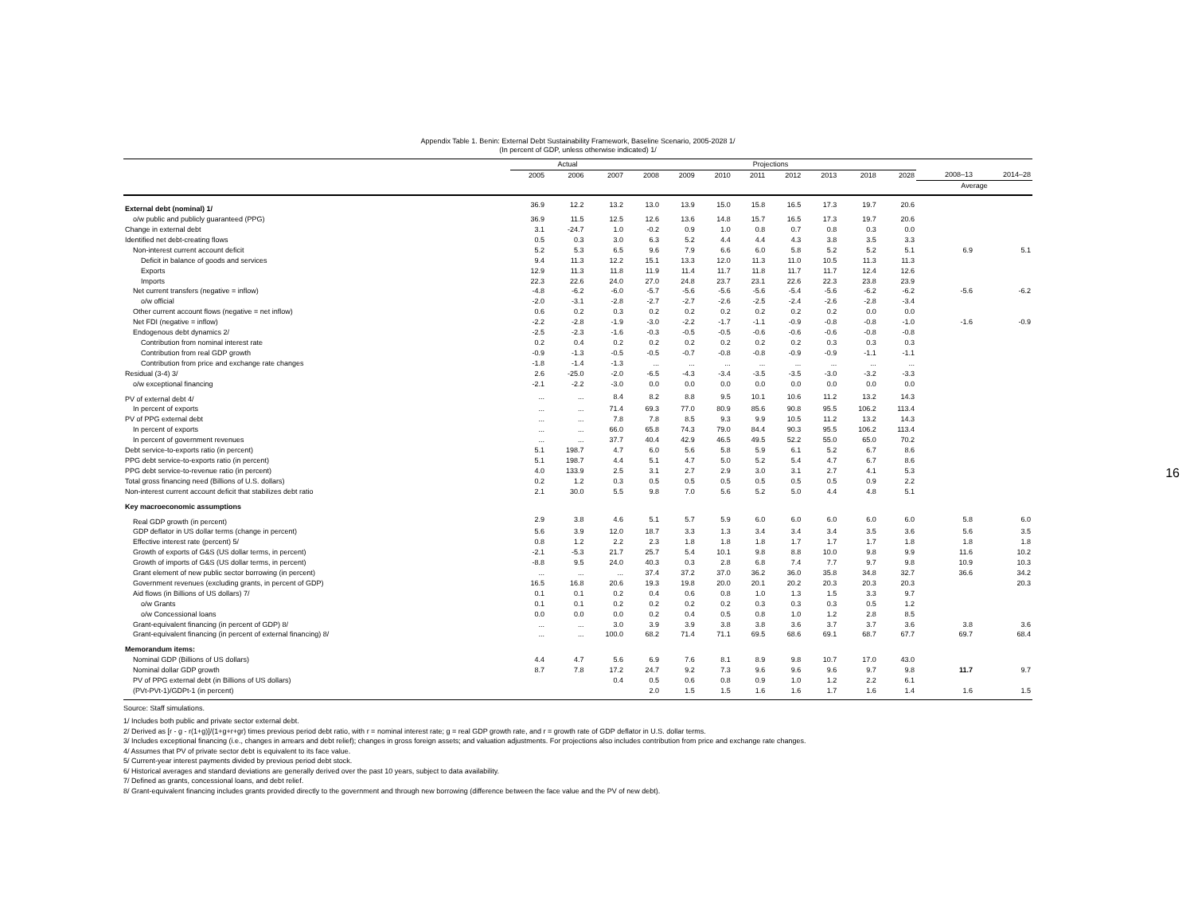Appendix Table 1. Benin: External Debt Sustainability Framework, Baseline Scenario, 2005-2028 1/
(In percent of GDP, unless otherwise indicated) 1/
| | Actual | | | Projections | | | | | | | | | |
| --- | --- | --- | --- | --- | --- | --- | --- | --- | --- | --- | --- | --- | --- |
| | 2005 | 2006 | 2007 | 2008 | 2009 | 2010 | 2011 | 2012 | 2013 | 2018 | 2028 | 2008–13 | 2014–28 |
| | | | | | | | | | | | | Average | |
| External debt (nominal) 1/ | 36.9 | 12.2 | 13.2 | 13.0 | 13.9 | 15.0 | 15.8 | 16.5 | 17.3 | 19.7 | 20.6 | | |
| o/w public and publicly guaranteed (PPG) | 36.9 | 11.5 | 12.5 | 12.6 | 13.6 | 14.8 | 15.7 | 16.5 | 17.3 | 19.7 | 20.6 | | |
| Change in external debt | 3.1 | -24.7 | 1.0 | -0.2 | 0.9 | 1.0 | 0.8 | 0.7 | 0.8 | 0.3 | 0.0 | | |
| Identified net debt-creating flows | 0.5 | 0.3 | 3.0 | 6.3 | 5.2 | 4.4 | 4.4 | 4.3 | 3.8 | 3.5 | 3.3 | | |
| Non-interest current account deficit | 5.2 | 5.3 | 6.5 | 9.6 | 7.9 | 6.6 | 6.0 | 5.8 | 5.2 | 5.2 | 5.1 | 6.9 | 5.1 |
| Deficit in balance of goods and services | 9.4 | 11.3 | 12.2 | 15.1 | 13.3 | 12.0 | 11.3 | 11.0 | 10.5 | 11.3 | 11.3 | | |
| Exports | 12.9 | 11.3 | 11.8 | 11.9 | 11.4 | 11.7 | 11.8 | 11.7 | 11.7 | 12.4 | 12.6 | | |
| Imports | 22.3 | 22.6 | 24.0 | 27.0 | 24.8 | 23.7 | 23.1 | 22.6 | 22.3 | 23.8 | 23.9 | | |
| Net current transfers (negative = inflow) | -4.8 | -6.2 | -6.0 | -5.7 | -5.6 | -5.6 | -5.6 | -5.4 | -5.6 | -6.2 | -6.2 | -5.6 | -6.2 |
| o/w official | -2.0 | -3.1 | -2.8 | -2.7 | -2.7 | -2.6 | -2.5 | -2.4 | -2.6 | -2.8 | -3.4 | | |
| Other current account flows (negative = net inflow) | 0.6 | 0.2 | 0.3 | 0.2 | 0.2 | 0.2 | 0.2 | 0.2 | 0.2 | 0.0 | 0.0 | | |
| Net FDI (negative = inflow) | -2.2 | -2.8 | -1.9 | -3.0 | -2.2 | -1.7 | -1.1 | -0.9 | -0.8 | -0.8 | -1.0 | -1.6 | -0.9 |
| Endogenous debt dynamics 2/ | -2.5 | -2.3 | -1.6 | -0.3 | -0.5 | -0.5 | -0.6 | -0.6 | -0.6 | -0.8 | -0.8 | | |
| Contribution from nominal interest rate | 0.2 | 0.4 | 0.2 | 0.2 | 0.2 | 0.2 | 0.2 | 0.2 | 0.3 | 0.3 | 0.3 | | |
| Contribution from real GDP growth | -0.9 | -1.3 | -0.5 | -0.5 | -0.7 | -0.8 | -0.8 | -0.9 | -0.9 | -1.1 | -1.1 | | |
| Contribution from price and exchange rate changes | -1.8 | -1.4 | -1.3 | ... | ... | ... | ... | ... | ... | ... | ... | | |
| Residual (3-4) 3/ | 2.6 | -25.0 | -2.0 | -6.5 | -4.3 | -3.4 | -3.5 | -3.5 | -3.0 | -3.2 | -3.3 | | |
| o/w exceptional financing | -2.1 | -2.2 | -3.0 | 0.0 | 0.0 | 0.0 | 0.0 | 0.0 | 0.0 | 0.0 | 0.0 | | |
| PV of external debt 4/ | ... | ... | 8.4 | 8.2 | 8.8 | 9.5 | 10.1 | 10.6 | 11.2 | 13.2 | 14.3 | | |
| In percent of exports | ... | ... | 71.4 | 69.3 | 77.0 | 80.9 | 85.6 | 90.8 | 95.5 | 106.2 | 113.4 | | |
| PV of PPG external debt | ... | ... | 7.8 | 7.8 | 8.5 | 9.3 | 9.9 | 10.5 | 11.2 | 13.2 | 14.3 | | |
| In percent of exports | ... | ... | 66.0 | 65.8 | 74.3 | 79.0 | 84.4 | 90.3 | 95.5 | 106.2 | 113.4 | | |
| In percent of government revenues | ... | ... | 37.7 | 40.4 | 42.9 | 46.5 | 49.5 | 52.2 | 55.0 | 65.0 | 70.2 | | |
| Debt service-to-exports ratio (in percent) | 5.1 | 198.7 | 4.7 | 6.0 | 5.6 | 5.8 | 5.9 | 6.1 | 5.2 | 6.7 | 8.6 | | |
| PPG debt service-to-exports ratio (in percent) | 5.1 | 198.7 | 4.4 | 5.1 | 4.7 | 5.0 | 5.2 | 5.4 | 4.7 | 6.7 | 8.6 | | |
| PPG debt service-to-revenue ratio (in percent) | 4.0 | 133.9 | 2.5 | 3.1 | 2.7 | 2.9 | 3.0 | 3.1 | 2.7 | 4.1 | 5.3 | | |
| Total gross financing need (Billions of U.S. dollars) | 0.2 | 1.2 | 0.3 | 0.5 | 0.5 | 0.5 | 0.5 | 0.5 | 0.5 | 0.9 | 2.2 | | |
| Non-interest current account deficit that stabilizes debt ratio | 2.1 | 30.0 | 5.5 | 9.8 | 7.0 | 5.6 | 5.2 | 5.0 | 4.4 | 4.8 | 5.1 | | |
| Key macroeconomic assumptions | | | | | | | | | | | | | |
| Real GDP growth (in percent) | 2.9 | 3.8 | 4.6 | 5.1 | 5.7 | 5.9 | 6.0 | 6.0 | 6.0 | 6.0 | 6.0 | 5.8 | 6.0 |
| GDP deflator in US dollar terms (change in percent) | 5.6 | 3.9 | 12.0 | 18.7 | 3.3 | 1.3 | 3.4 | 3.4 | 3.4 | 3.5 | 3.6 | 5.6 | 3.5 |
| Effective interest rate (percent) 5/ | 0.8 | 1.2 | 2.2 | 2.3 | 1.8 | 1.8 | 1.8 | 1.7 | 1.7 | 1.7 | 1.8 | 1.8 | 1.8 |
| Growth of exports of G&S (US dollar terms, in percent) | -2.1 | -5.3 | 21.7 | 25.7 | 5.4 | 10.1 | 9.8 | 8.8 | 10.0 | 9.8 | 9.9 | 11.6 | 10.2 |
| Growth of imports of G&S (US dollar terms, in percent) | -8.8 | 9.5 | 24.0 | 40.3 | 0.3 | 2.8 | 6.8 | 7.4 | 7.7 | 9.7 | 9.8 | 10.9 | 10.3 |
| Grant element of new public sector borrowing (in percent) | ... | ... | ... | 37.4 | 37.2 | 37.0 | 36.2 | 36.0 | 35.8 | 34.8 | 32.7 | 36.6 | 34.2 |
| Government revenues (excluding grants, in percent of GDP) | 16.5 | 16.8 | 20.6 | 19.3 | 19.8 | 20.0 | 20.1 | 20.2 | 20.3 | 20.3 | 20.3 | | 20.3 |
| Aid flows (in Billions of US dollars) 7/ | 0.1 | 0.1 | 0.2 | 0.4 | 0.6 | 0.8 | 1.0 | 1.3 | 1.5 | 3.3 | 9.7 | | |
| o/w Grants | 0.1 | 0.1 | 0.2 | 0.2 | 0.2 | 0.2 | 0.3 | 0.3 | 0.3 | 0.5 | 1.2 | | |
| o/w Concessional loans | 0.0 | 0.0 | 0.0 | 0.2 | 0.4 | 0.5 | 0.8 | 1.0 | 1.2 | 2.8 | 8.5 | | |
| Grant-equivalent financing (in percent of GDP) 8/ | ... | ... | 3.0 | 3.9 | 3.9 | 3.8 | 3.8 | 3.6 | 3.7 | 3.7 | 3.6 | 3.8 | 3.6 |
| Grant-equivalent financing (in percent of external financing) 8/ | ... | ... | 100.0 | 68.2 | 71.4 | 71.1 | 69.5 | 68.6 | 69.1 | 68.7 | 67.7 | 69.7 | 68.4 |
| Memorandum items: | | | | | | | | | | | | | |
| Nominal GDP (Billions of US dollars) | 4.4 | 4.7 | 5.6 | 6.9 | 7.6 | 8.1 | 8.9 | 9.8 | 10.7 | 17.0 | 43.0 | | |
| Nominal dollar GDP growth | 8.7 | 7.8 | 17.2 | 24.7 | 9.2 | 7.3 | 9.6 | 9.6 | 9.6 | 9.7 | 9.8 | 11.7 | 9.7 |
| PV of PPG external debt (in Billions of US dollars) | | | 0.4 | 0.5 | 0.6 | 0.8 | 0.9 | 1.0 | 1.2 | 2.2 | 6.1 | | |
| (PVt-PVt-1)/GDPt-1 (in percent) | | | | 2.0 | 1.5 | 1.5 | 1.6 | 1.6 | 1.7 | 1.6 | 1.4 | 1.6 | 1.5 |
Source: Staff simulations.
1/ Includes both public and private sector external debt.
2/ Derived as [r - g - r(1+g)]/(1+g+r+gr) times previous period debt ratio, with r = nominal interest rate; g = real GDP growth rate, and r = growth rate of GDP deflator in U.S. dollar terms.
3/ Includes exceptional financing (i.e., changes in arrears and debt relief); changes in gross foreign assets; and valuation adjustments. For projections also includes contribution from price and exchange rate changes.
4/ Assumes that PV of private sector debt is equivalent to its face value.
5/ Current-year interest payments divided by previous period debt stock.
6/ Historical averages and standard deviations are generally derived over the past 10 years, subject to data availability.
7/ Defined as grants, concessional loans, and debt relief.
8/ Grant-equivalent financing includes grants provided directly to the government and through new borrowing (difference between the face value and the PV of new debt).
16